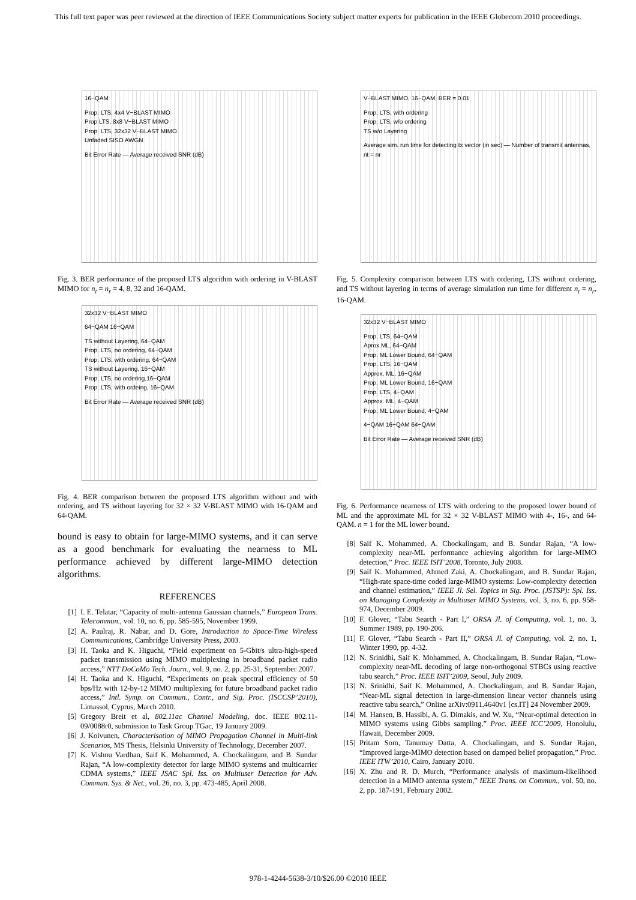This full text paper was peer reviewed at the direction of IEEE Communications Society subject matter experts for publication in the IEEE Globecom 2010 proceedings.
16−QAM
Prop. LTS, 4x4 V−BLAST MIMO
Prop LTS, 8x8 V−BLAST MIMO
Prop. LTS, 32x32 V−BLAST MIMO
Unfaded SISO AWGN
Bit Error Rate — Average received SNR (dB)
Fig. 3. BER performance of the proposed LTS algorithm with ordering in V-BLAST MIMO for n<sub>t</sub> = n<sub>r</sub> = 4, 8, 32 and 16-QAM.
32x32 V−BLAST MIMO
64−QAM 16−QAM
TS without Layering, 64−QAM
Prop. LTS, no ordering, 64−QAM
Prop. LTS, with ordering, 64−QAM
TS without Layering, 16−QAM
Prop. LTS, no ordering,16−QAM
Prop. LTS, with ordeing, 16−QAM
Bit Error Rate — Average received SNR (dB)
Fig. 4. BER comparison between the proposed LTS algorithm without and with ordering, and TS without layering for 32 × 32 V-BLAST MIMO with 16-QAM and 64-QAM.
bound is easy to obtain for large-MIMO systems, and it can serve as a good benchmark for evaluating the nearness to ML performance achieved by different large-MIMO detection algorithms.
REFERENCES
[1] I. E. Telatar, “Capacity of multi-antenna Gaussian channels,” European Trans. Telecommun., vol. 10, no. 6, pp. 585-595, November 1999.
[2] A. Paulraj, R. Nabar, and D. Gore, Introduction to Space-Time Wireless Communications, Cambridge University Press, 2003.
[3] H. Taoka and K. Higuchi, “Field experiment on 5-Gbit/s ultra-high-speed packet transmission using MIMO multiplexing in broadband packet radio access,” NTT DoCoMo Tech. Journ., vol. 9, no. 2, pp. 25-31, September 2007.
[4] H. Taoka and K. Higuchi, “Experiments on peak spectral efficiency of 50 bps/Hz with 12-by-12 MIMO multiplexing for future broadband packet radio access,” Intl. Symp. on Commun., Contr., and Sig. Proc. (ISCCSP’2010), Limassol, Cyprus, March 2010.
[5] Gregory Breit et al, 802.11ac Channel Modeling, doc. IEEE 802.11-09/0088r0, submission to Task Group TGac, 19 January 2009.
[6] J. Koivunen, Characterisation of MIMO Propagation Channel in Multi-link Scenarios, MS Thesis, Helsinki University of Technology, December 2007.
[7] K. Vishnu Vardhan, Saif K. Mohammed, A. Chockalingam, and B. Sundar Rajan, “A low-complexity detector for large MIMO systems and multicarrier CDMA systems,” IEEE JSAC Spl. Iss. on Multiuser Detection for Adv. Commun. Sys. & Net., vol. 26, no. 3, pp. 473-485, April 2008.
V−BLAST MIMO, 16−QAM, BER = 0.01
Prop. LTS, with ordering
Prop. LTS, w/o ordering
TS w/o Layering
Average sim. run time for detecting tx vector (in sec) — Number of transmit antennas, nt = nr
Fig. 5. Complexity comparison between LTS with ordering, LTS without ordering, and TS without layering in terms of average simulation run time for different n<sub>t</sub> = n<sub>r</sub>, 16-QAM.
32x32 V−BLAST MIMO
Prop. LTS, 64−QAM
Aprox.ML, 64−QAM
Prop. ML Lower Bound, 64−QAM
Prop. LTS, 16−QAM
Approx. ML, 16−QAM
Prop. ML Lower Bound, 16−QAM
Prop. LTS, 4−QAM
Approx. ML, 4−QAM
Prop. ML Lower Bound, 4−QAM
4−QAM 16−QAM 64−QAM
Bit Error Rate — Average received SNR (dB)
Fig. 6. Performance nearness of LTS with ordering to the proposed lower bound of ML and the approximate ML for 32 × 32 V-BLAST MIMO with 4-, 16-, and 64-QAM. n = 1 for the ML lower bound.
[8] Saif K. Mohammed, A. Chockalingam, and B. Sundar Rajan, “A low-complexity near-ML performance achieving algorithm for large-MIMO detection,” Proc. IEEE ISIT’2008, Toronto, July 2008.
[9] Saif K. Mohammed, Ahmed Zaki, A. Chockalingam, and B. Sundar Rajan, “High-rate space-time coded large-MIMO systems: Low-complexity detection and channel estimation,” IEEE Jl. Sel. Topics in Sig. Proc. (JSTSP): Spl. Iss. on Managing Complexity in Multiuser MIMO Systems, vol. 3, no. 6, pp. 958-974, December 2009.
[10] F. Glover, “Tabu Search - Part I,” ORSA Jl. of Computing, vol. 1, no. 3, Summer 1989, pp. 190-206.
[11] F. Glover, “Tabu Search - Part II,” ORSA Jl. of Computing, vol. 2, no. 1, Winter 1990, pp. 4-32.
[12] N. Srinidhi, Saif K. Mohammed, A. Chockalingam, B. Sundar Rajan, “Low-complexity near-ML decoding of large non-orthogonal STBCs using reactive tabu search,” Proc. IEEE ISIT’2009, Seoul, July 2009.
[13] N. Srinidhi, Saif K. Mohammed, A. Chockalingam, and B. Sundar Rajan, “Near-ML signal detection in large-dimension linear vector channels using reactive tabu search,” Online arXiv:0911.4640v1 [cs.IT] 24 November 2009.
[14] M. Hansen, B. Hassibi, A. G. Dimakis, and W. Xu, “Near-optimal detection in MIMO systems using Gibbs sampling,” Proc. IEEE ICC’2009, Honolulu, Hawaii, December 2009.
[15] Pritam Som, Tanumay Datta, A. Chockalingam, and S. Sundar Rajan, “Improved large-MIMO detection based on damped belief propagation,” Proc. IEEE ITW’2010, Cairo, January 2010.
[16] X. Zhu and R. D. Murch, “Performance analysis of maximum-likelihood detection in a MIMO antenna system,” IEEE Trans. on Commun., vol. 50, no. 2, pp. 187-191, February 2002.
978-1-4244-5638-3/10/$26.00 ©2010 IEEE